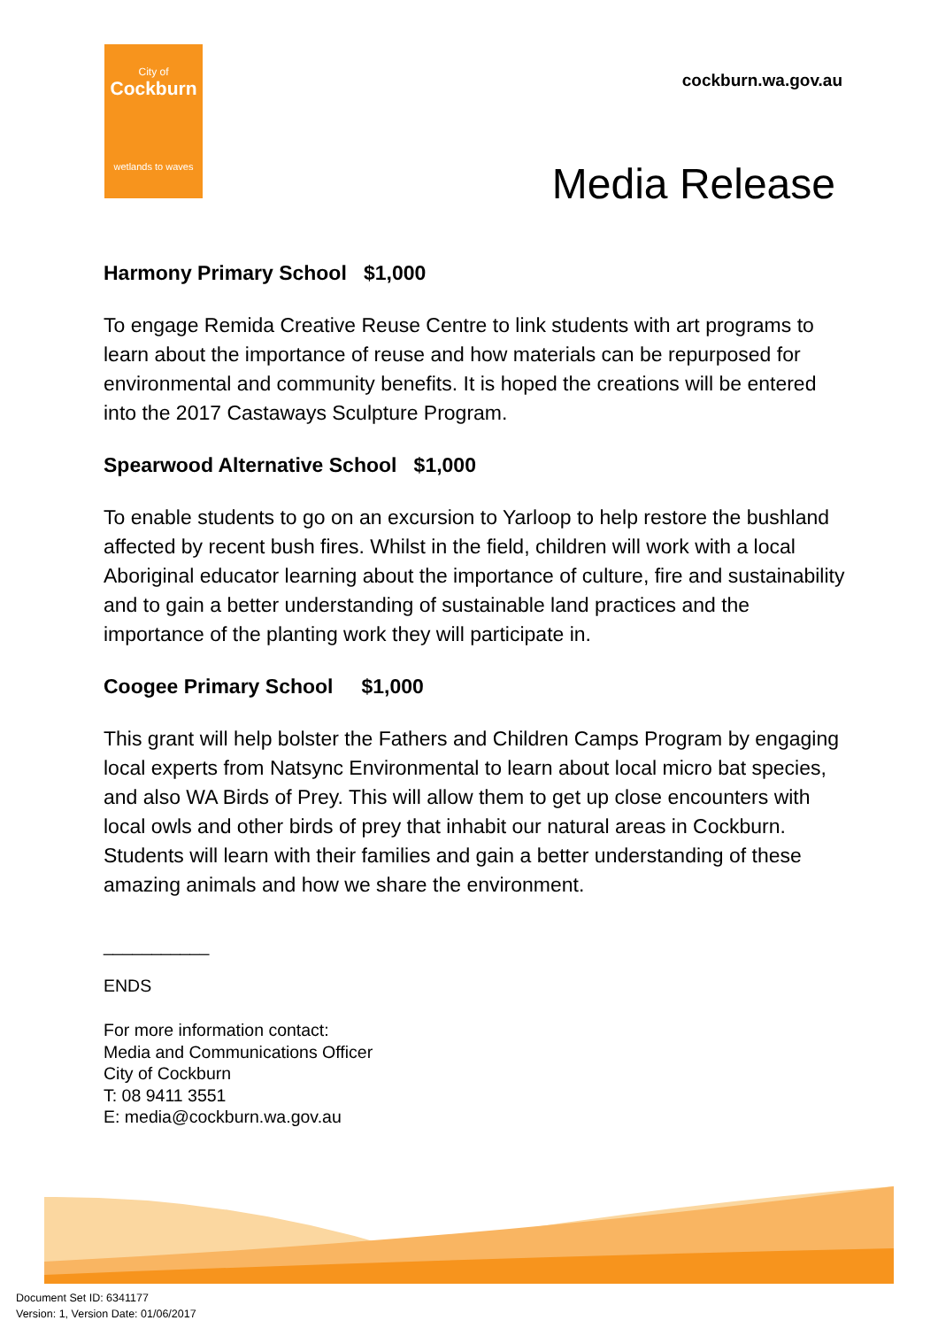City of
Cockburn
wetlands to waves
cockburn.wa.gov.au
Media Release
Harmony Primary School $1,000
To engage Remida Creative Reuse Centre to link students with art programs to learn about the importance of reuse and how materials can be repurposed for environmental and community benefits. It is hoped the creations will be entered into the 2017 Castaways Sculpture Program.
Spearwood Alternative School $1,000
To enable students to go on an excursion to Yarloop to help restore the bushland affected by recent bush fires. Whilst in the field, children will work with a local Aboriginal educator learning about the importance of culture, fire and sustainability and to gain a better understanding of sustainable land practices and the importance of the planting work they will participate in.
Coogee Primary School $1,000
This grant will help bolster the Fathers and Children Camps Program by engaging local experts from Natsync Environmental to learn about local micro bat species, and also WA Birds of Prey. This will allow them to get up close encounters with local owls and other birds of prey that inhabit our natural areas in Cockburn. Students will learn with their families and gain a better understanding of these amazing animals and how we share the environment.
___________
ENDS
For more information contact:
Media and Communications Officer
City of Cockburn
T: 08 9411 3551
E: media@cockburn.wa.gov.au
Document Set ID: 6341177
Version: 1, Version Date: 01/06/2017